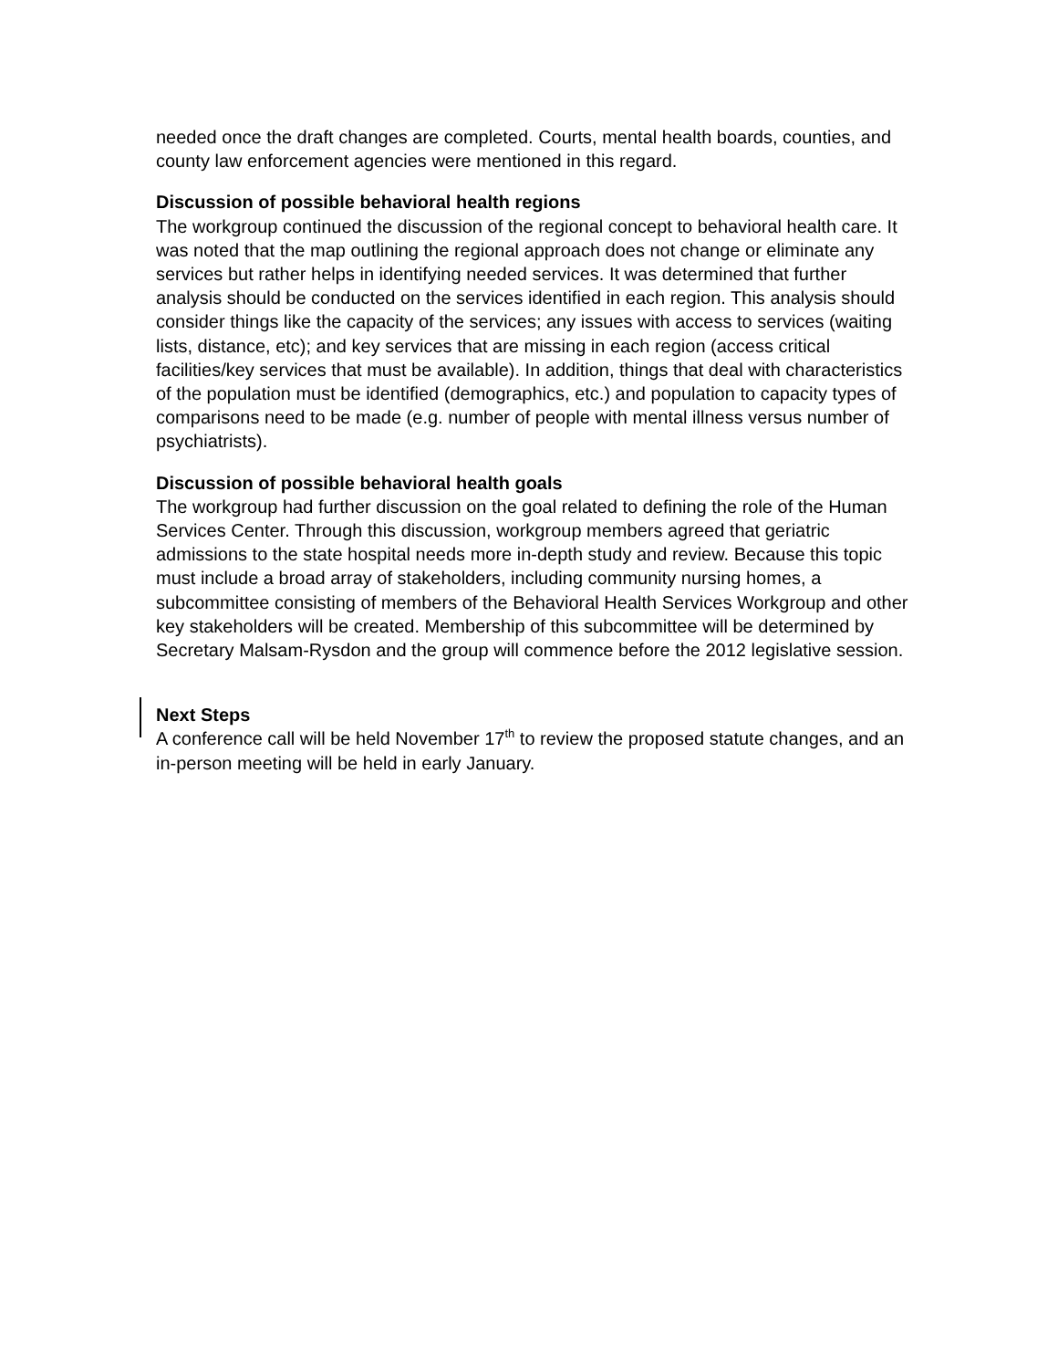needed once the draft changes are completed. Courts, mental health boards, counties, and county law enforcement agencies were mentioned in this regard.
Discussion of possible behavioral health regions
The workgroup continued the discussion of the regional concept to behavioral health care. It was noted that the map outlining the regional approach does not change or eliminate any services but rather helps in identifying needed services. It was determined that further analysis should be conducted on the services identified in each region. This analysis should consider things like the capacity of the services; any issues with access to services (waiting lists, distance, etc); and key services that are missing in each region (access critical facilities/key services that must be available). In addition, things that deal with characteristics of the population must be identified (demographics, etc.) and population to capacity types of comparisons need to be made (e.g. number of people with mental illness versus number of psychiatrists).
Discussion of possible behavioral health goals
The workgroup had further discussion on the goal related to defining the role of the Human Services Center. Through this discussion, workgroup members agreed that geriatric admissions to the state hospital needs more in-depth study and review. Because this topic must include a broad array of stakeholders, including community nursing homes, a subcommittee consisting of members of the Behavioral Health Services Workgroup and other key stakeholders will be created. Membership of this subcommittee will be determined by Secretary Malsam-Rysdon and the group will commence before the 2012 legislative session.
Next Steps
A conference call will be held November 17<sup>th</sup> to review the proposed statute changes, and an in-person meeting will be held in early January.